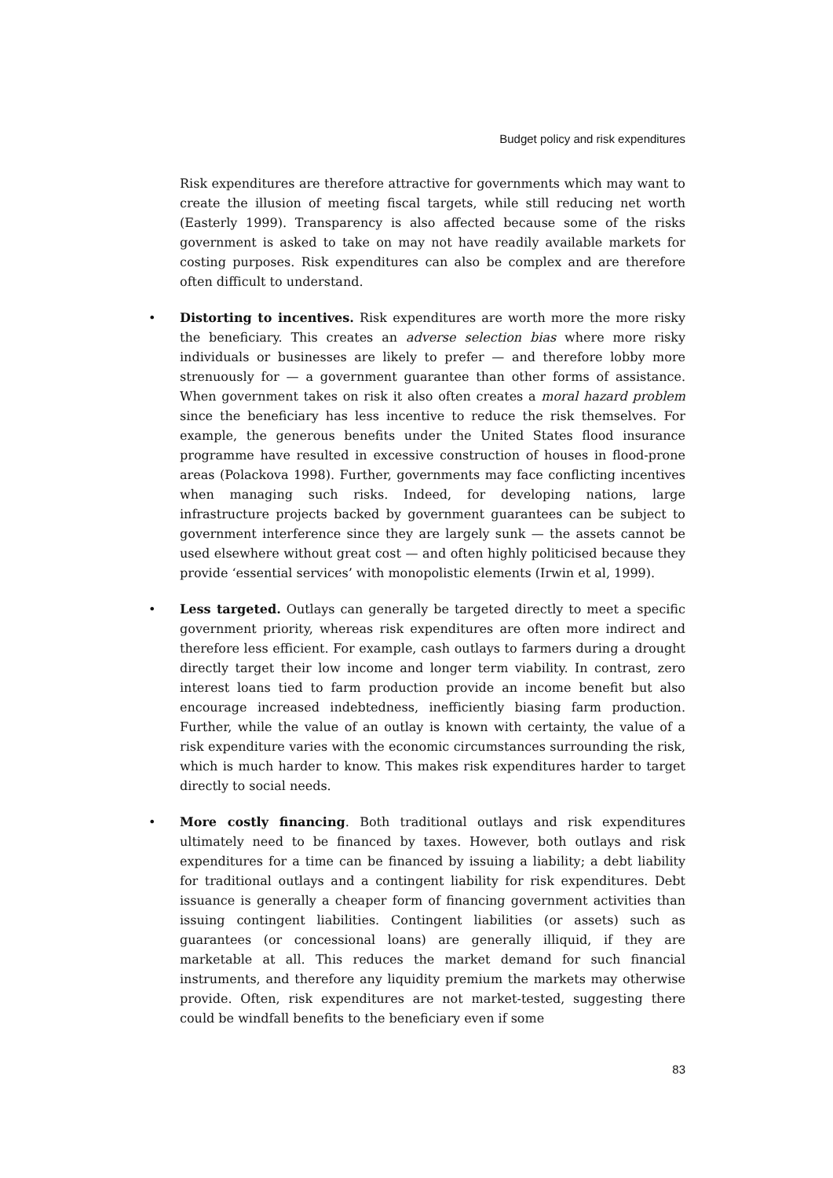Budget policy and risk expenditures
Risk expenditures are therefore attractive for governments which may want to create the illusion of meeting fiscal targets, while still reducing net worth (Easterly 1999). Transparency is also affected because some of the risks government is asked to take on may not have readily available markets for costing purposes. Risk expenditures can also be complex and are therefore often difficult to understand.
• Distorting to incentives. Risk expenditures are worth more the more risky the beneficiary. This creates an adverse selection bias where more risky individuals or businesses are likely to prefer — and therefore lobby more strenuously for — a government guarantee than other forms of assistance. When government takes on risk it also often creates a moral hazard problem since the beneficiary has less incentive to reduce the risk themselves. For example, the generous benefits under the United States flood insurance programme have resulted in excessive construction of houses in flood-prone areas (Polackova 1998). Further, governments may face conflicting incentives when managing such risks. Indeed, for developing nations, large infrastructure projects backed by government guarantees can be subject to government interference since they are largely sunk — the assets cannot be used elsewhere without great cost — and often highly politicised because they provide ‘essential services’ with monopolistic elements (Irwin et al, 1999).
• Less targeted. Outlays can generally be targeted directly to meet a specific government priority, whereas risk expenditures are often more indirect and therefore less efficient. For example, cash outlays to farmers during a drought directly target their low income and longer term viability. In contrast, zero interest loans tied to farm production provide an income benefit but also encourage increased indebtedness, inefficiently biasing farm production. Further, while the value of an outlay is known with certainty, the value of a risk expenditure varies with the economic circumstances surrounding the risk, which is much harder to know. This makes risk expenditures harder to target directly to social needs.
• More costly financing. Both traditional outlays and risk expenditures ultimately need to be financed by taxes. However, both outlays and risk expenditures for a time can be financed by issuing a liability; a debt liability for traditional outlays and a contingent liability for risk expenditures. Debt issuance is generally a cheaper form of financing government activities than issuing contingent liabilities. Contingent liabilities (or assets) such as guarantees (or concessional loans) are generally illiquid, if they are marketable at all. This reduces the market demand for such financial instruments, and therefore any liquidity premium the markets may otherwise provide. Often, risk expenditures are not market-tested, suggesting there could be windfall benefits to the beneficiary even if some
83